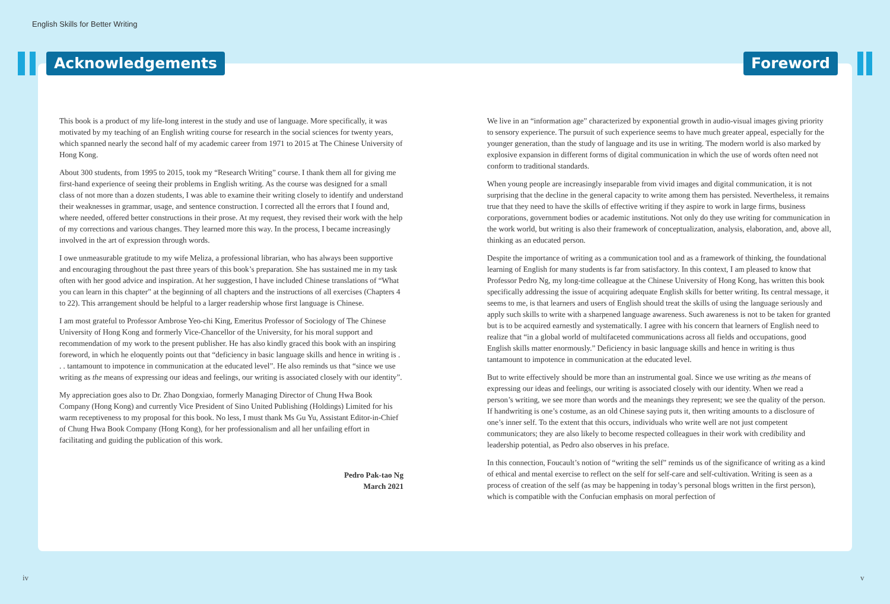English Skills for Better Writing
Acknowledgements Foreword
This book is a product of my life-long interest in the study and use of language. More specifically, it was motivated by my teaching of an English writing course for research in the social sciences for twenty years, which spanned nearly the second half of my academic career from 1971 to 2015 at The Chinese University of Hong Kong.
About 300 students, from 1995 to 2015, took my “Research Writing” course. I thank them all for giving me first-hand experience of seeing their problems in English writing. As the course was designed for a small class of not more than a dozen students, I was able to examine their writing closely to identify and understand their weaknesses in grammar, usage, and sentence construction. I corrected all the errors that I found and, where needed, offered better constructions in their prose. At my request, they revised their work with the help of my corrections and various changes. They learned more this way. In the process, I became increasingly involved in the art of expression through words.
I owe unmeasurable gratitude to my wife Meliza, a professional librarian, who has always been supportive and encouraging throughout the past three years of this book’s preparation. She has sustained me in my task often with her good advice and inspiration. At her suggestion, I have included Chinese translations of “What you can learn in this chapter” at the beginning of all chapters and the instructions of all exercises (Chapters 4 to 22). This arrangement should be helpful to a larger readership whose first language is Chinese.
I am most grateful to Professor Ambrose Yeo-chi King, Emeritus Professor of Sociology of The Chinese University of Hong Kong and formerly Vice-Chancellor of the University, for his moral support and recommendation of my work to the present publisher. He has also kindly graced this book with an inspiring foreword, in which he eloquently points out that “deficiency in basic language skills and hence in writing is . . . tantamount to impotence in communication at the educated level”. He also reminds us that “since we use writing as the means of expressing our ideas and feelings, our writing is associated closely with our identity”.
My appreciation goes also to Dr. Zhao Dongxiao, formerly Managing Director of Chung Hwa Book Company (Hong Kong) and currently Vice President of Sino United Publishing (Holdings) Limited for his warm receptiveness to my proposal for this book. No less, I must thank Ms Gu Yu, Assistant Editor-in-Chief of Chung Hwa Book Company (Hong Kong), for her professionalism and all her unfailing effort in facilitating and guiding the publication of this work.
Pedro Pak-tao Ng
March 2021
We live in an “information age” characterized by exponential growth in audio-visual images giving priority to sensory experience. The pursuit of such experience seems to have much greater appeal, especially for the younger generation, than the study of language and its use in writing. The modern world is also marked by explosive expansion in different forms of digital communication in which the use of words often need not conform to traditional standards.
When young people are increasingly inseparable from vivid images and digital communication, it is not surprising that the decline in the general capacity to write among them has persisted. Nevertheless, it remains true that they need to have the skills of effective writing if they aspire to work in large firms, business corporations, government bodies or academic institutions. Not only do they use writing for communication in the work world, but writing is also their framework of conceptualization, analysis, elaboration, and, above all, thinking as an educated person.
Despite the importance of writing as a communication tool and as a framework of thinking, the foundational learning of English for many students is far from satisfactory. In this context, I am pleased to know that Professor Pedro Ng, my long-time colleague at the Chinese University of Hong Kong, has written this book specifically addressing the issue of acquiring adequate English skills for better writing. Its central message, it seems to me, is that learners and users of English should treat the skills of using the language seriously and apply such skills to write with a sharpened language awareness. Such awareness is not to be taken for granted but is to be acquired earnestly and systematically. I agree with his concern that learners of English need to realize that “in a global world of multifaceted communications across all fields and occupations, good English skills matter enormously.” Deficiency in basic language skills and hence in writing is thus tantamount to impotence in communication at the educated level.
But to write effectively should be more than an instrumental goal. Since we use writing as the means of expressing our ideas and feelings, our writing is associated closely with our identity. When we read a person’s writing, we see more than words and the meanings they represent; we see the quality of the person. If handwriting is one’s costume, as an old Chinese saying puts it, then writing amounts to a disclosure of one’s inner self. To the extent that this occurs, individuals who write well are not just competent communicators; they are also likely to become respected colleagues in their work with credibility and leadership potential, as Pedro also observes in his preface.
In this connection, Foucault’s notion of “writing the self” reminds us of the significance of writing as a kind of ethical and mental exercise to reflect on the self for self-care and self-cultivation. Writing is seen as a process of creation of the self (as may be happening in today’s personal blogs written in the first person), which is compatible with the Confucian emphasis on moral perfection of
iv v